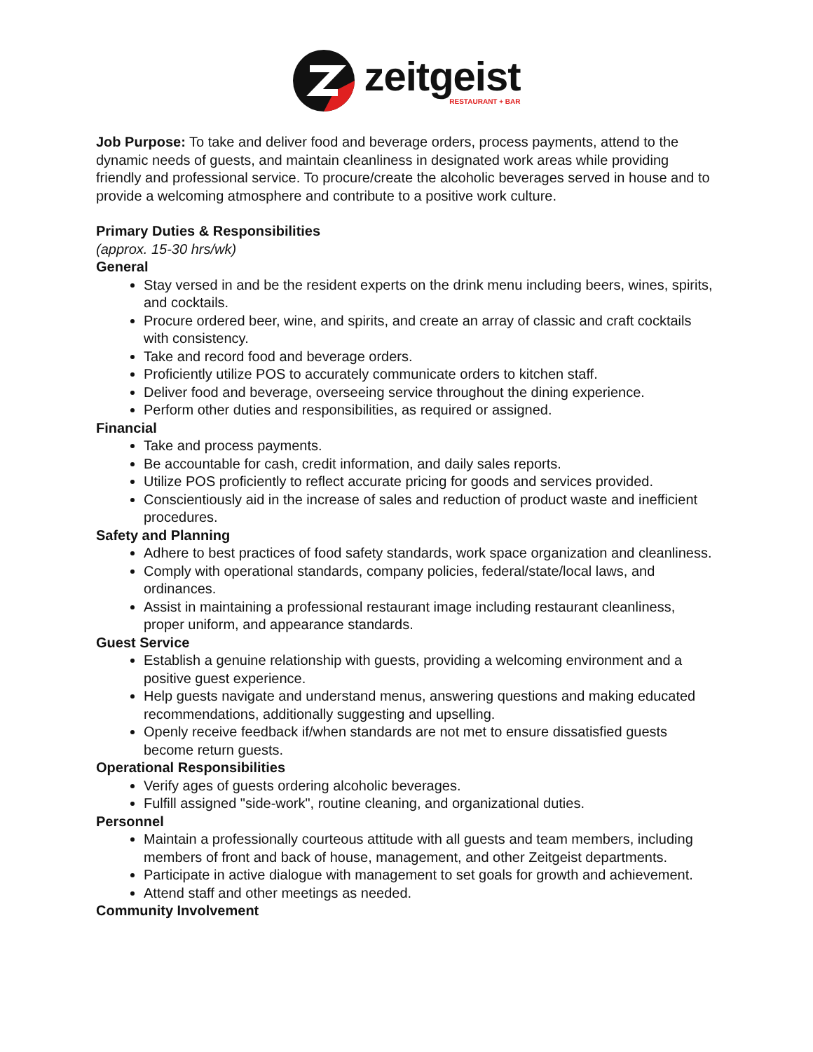zeitgeist
RESTAURANT + BAR
Job Purpose: To take and deliver food and beverage orders, process payments, attend to the dynamic needs of guests, and maintain cleanliness in designated work areas while providing friendly and professional service. To procure/create the alcoholic beverages served in house and to provide a welcoming atmosphere and contribute to a positive work culture.
Primary Duties & Responsibilities
(approx. 15-30 hrs/wk)
General
Stay versed in and be the resident experts on the drink menu including beers, wines, spirits, and cocktails.
Procure ordered beer, wine, and spirits, and create an array of classic and craft cocktails with consistency.
Take and record food and beverage orders.
Proficiently utilize POS to accurately communicate orders to kitchen staff.
Deliver food and beverage, overseeing service throughout the dining experience.
Perform other duties and responsibilities, as required or assigned.
Financial
Take and process payments.
Be accountable for cash, credit information, and daily sales reports.
Utilize POS proficiently to reflect accurate pricing for goods and services provided.
Conscientiously aid in the increase of sales and reduction of product waste and inefficient procedures.
Safety and Planning
Adhere to best practices of food safety standards, work space organization and cleanliness.
Comply with operational standards, company policies, federal/state/local laws, and ordinances.
Assist in maintaining a professional restaurant image including restaurant cleanliness, proper uniform, and appearance standards.
Guest Service
Establish a genuine relationship with guests, providing a welcoming environment and a positive guest experience.
Help guests navigate and understand menus, answering questions and making educated recommendations, additionally suggesting and upselling.
Openly receive feedback if/when standards are not met to ensure dissatisfied guests become return guests.
Operational Responsibilities
Verify ages of guests ordering alcoholic beverages.
Fulfill assigned "side-work", routine cleaning, and organizational duties.
Personnel
Maintain a professionally courteous attitude with all guests and team members, including members of front and back of house, management, and other Zeitgeist departments.
Participate in active dialogue with management to set goals for growth and achievement.
Attend staff and other meetings as needed.
Community Involvement